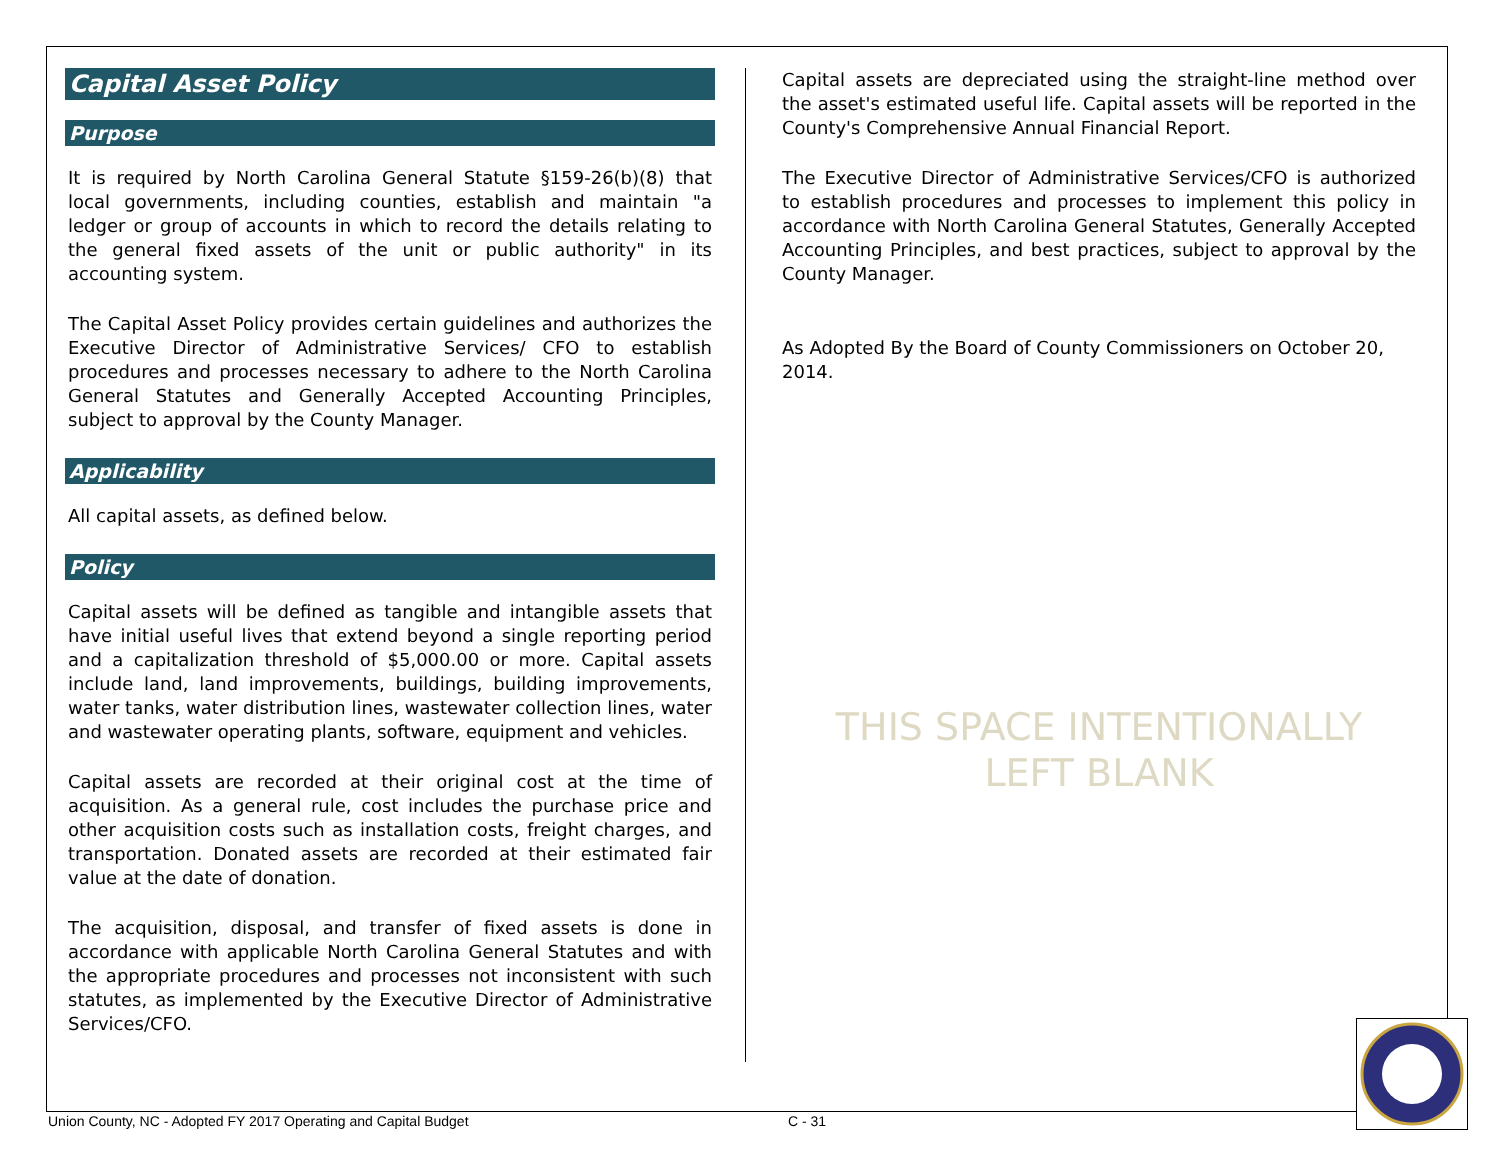Capital Asset Policy
Purpose
It is required by North Carolina General Statute §159-26(b)(8) that local governments, including counties, establish and maintain "a ledger or group of accounts in which to record the details relating to the general fixed assets of the unit or public authority" in its accounting system.
The Capital Asset Policy provides certain guidelines and authorizes the Executive Director of Administrative Services/ CFO to establish procedures and processes necessary to adhere to the North Carolina General Statutes and Generally Accepted Accounting Principles, subject to approval by the County Manager.
Applicability
All capital assets, as defined below.
Policy
Capital assets will be defined as tangible and intangible assets that have initial useful lives that extend beyond a single reporting period and a capitalization threshold of $5,000.00 or more. Capital assets include land, land improvements, buildings, building improvements, water tanks, water distribution lines, wastewater collection lines, water and wastewater operating plants, software, equipment and vehicles.
Capital assets are recorded at their original cost at the time of acquisition. As a general rule, cost includes the purchase price and other acquisition costs such as installation costs, freight charges, and transportation. Donated assets are recorded at their estimated fair value at the date of donation.
The acquisition, disposal, and transfer of fixed assets is done in accordance with applicable North Carolina General Statutes and with the appropriate procedures and processes not inconsistent with such statutes, as implemented by the Executive Director of Administrative Services/CFO.
Capital assets are depreciated using the straight-line method over the asset's estimated useful life. Capital assets will be reported in the County's Comprehensive Annual Financial Report.
The Executive Director of Administrative Services/CFO is authorized to establish procedures and processes to implement this policy in accordance with North Carolina General Statutes, Generally Accepted Accounting Principles, and best practices, subject to approval by the County Manager.
As Adopted By the Board of County Commissioners on October 20, 2014.
THIS SPACE INTENTIONALLY
LEFT BLANK
Union County, NC - Adopted FY 2017 Operating and Capital Budget C - 31